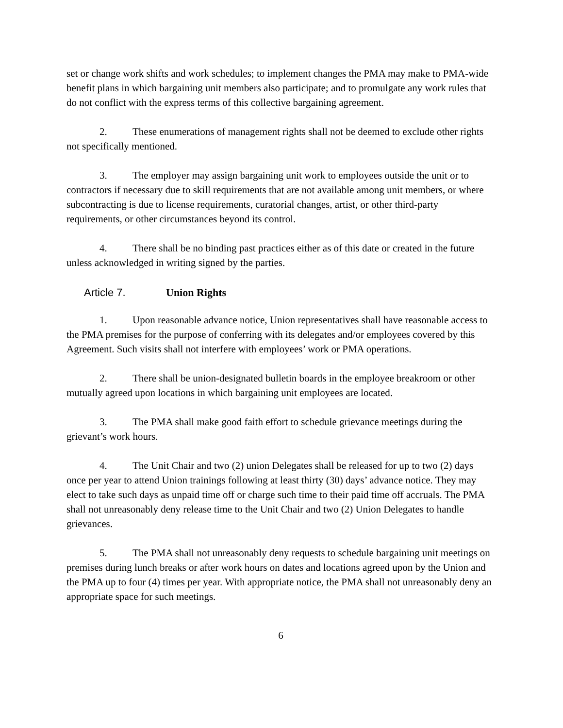set or change work shifts and work schedules; to implement changes the PMA may make to PMA-wide benefit plans in which bargaining unit members also participate; and to promulgate any work rules that do not conflict with the express terms of this collective bargaining agreement.
2. These enumerations of management rights shall not be deemed to exclude other rights not specifically mentioned.
3. The employer may assign bargaining unit work to employees outside the unit or to contractors if necessary due to skill requirements that are not available among unit members, or where subcontracting is due to license requirements, curatorial changes, artist, or other third-party requirements, or other circumstances beyond its control.
4. There shall be no binding past practices either as of this date or created in the future unless acknowledged in writing signed by the parties.
Article 7. Union Rights
1. Upon reasonable advance notice, Union representatives shall have reasonable access to the PMA premises for the purpose of conferring with its delegates and/or employees covered by this Agreement. Such visits shall not interfere with employees’ work or PMA operations.
2. There shall be union-designated bulletin boards in the employee breakroom or other mutually agreed upon locations in which bargaining unit employees are located.
3. The PMA shall make good faith effort to schedule grievance meetings during the grievant’s work hours.
4. The Unit Chair and two (2) union Delegates shall be released for up to two (2) days once per year to attend Union trainings following at least thirty (30) days’ advance notice. They may elect to take such days as unpaid time off or charge such time to their paid time off accruals. The PMA shall not unreasonably deny release time to the Unit Chair and two (2) Union Delegates to handle grievances.
5. The PMA shall not unreasonably deny requests to schedule bargaining unit meetings on premises during lunch breaks or after work hours on dates and locations agreed upon by the Union and the PMA up to four (4) times per year. With appropriate notice, the PMA shall not unreasonably deny an appropriate space for such meetings.
6